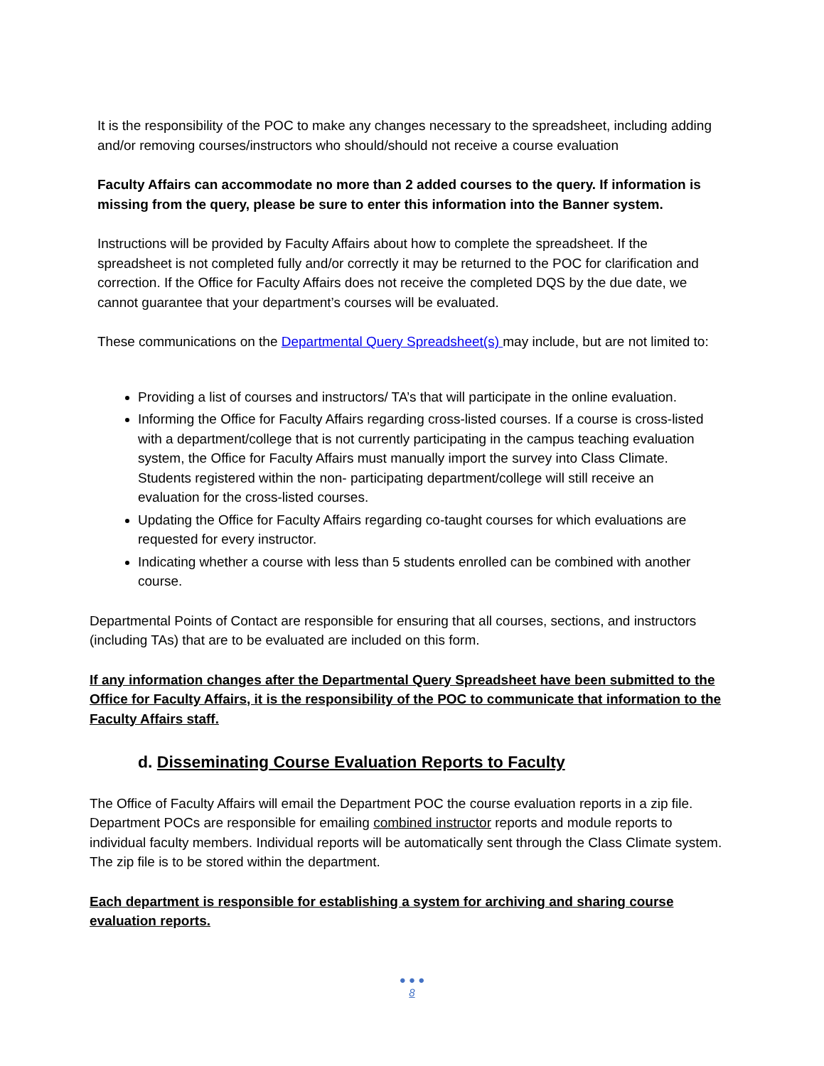It is the responsibility of the POC to make any changes necessary to the spreadsheet, including adding and/or removing courses/instructors who should/should not receive a course evaluation
Faculty Affairs can accommodate no more than 2 added courses to the query. If information is missing from the query, please be sure to enter this information into the Banner system.
Instructions will be provided by Faculty Affairs about how to complete the spreadsheet. If the spreadsheet is not completed fully and/or correctly it may be returned to the POC for clarification and correction. If the Office for Faculty Affairs does not receive the completed DQS by the due date, we cannot guarantee that your department’s courses will be evaluated.
These communications on the Departmental Query Spreadsheet(s) may include, but are not limited to:
Providing a list of courses and instructors/ TA’s that will participate in the online evaluation.
Informing the Office for Faculty Affairs regarding cross-listed courses. If a course is cross-listed with a department/college that is not currently participating in the campus teaching evaluation system, the Office for Faculty Affairs must manually import the survey into Class Climate. Students registered within the non- participating department/college will still receive an evaluation for the cross-listed courses.
Updating the Office for Faculty Affairs regarding co-taught courses for which evaluations are requested for every instructor.
Indicating whether a course with less than 5 students enrolled can be combined with another course.
Departmental Points of Contact are responsible for ensuring that all courses, sections, and instructors (including TAs) that are to be evaluated are included on this form.
If any information changes after the Departmental Query Spreadsheet have been submitted to the Office for Faculty Affairs, it is the responsibility of the POC to communicate that information to the Faculty Affairs staff.
d. Disseminating Course Evaluation Reports to Faculty
The Office of Faculty Affairs will email the Department POC the course evaluation reports in a zip file. Department POCs are responsible for emailing combined instructor reports and module reports to individual faculty members. Individual reports will be automatically sent through the Class Climate system. The zip file is to be stored within the department.
Each department is responsible for establishing a system for archiving and sharing course evaluation reports.
● ● ●
8